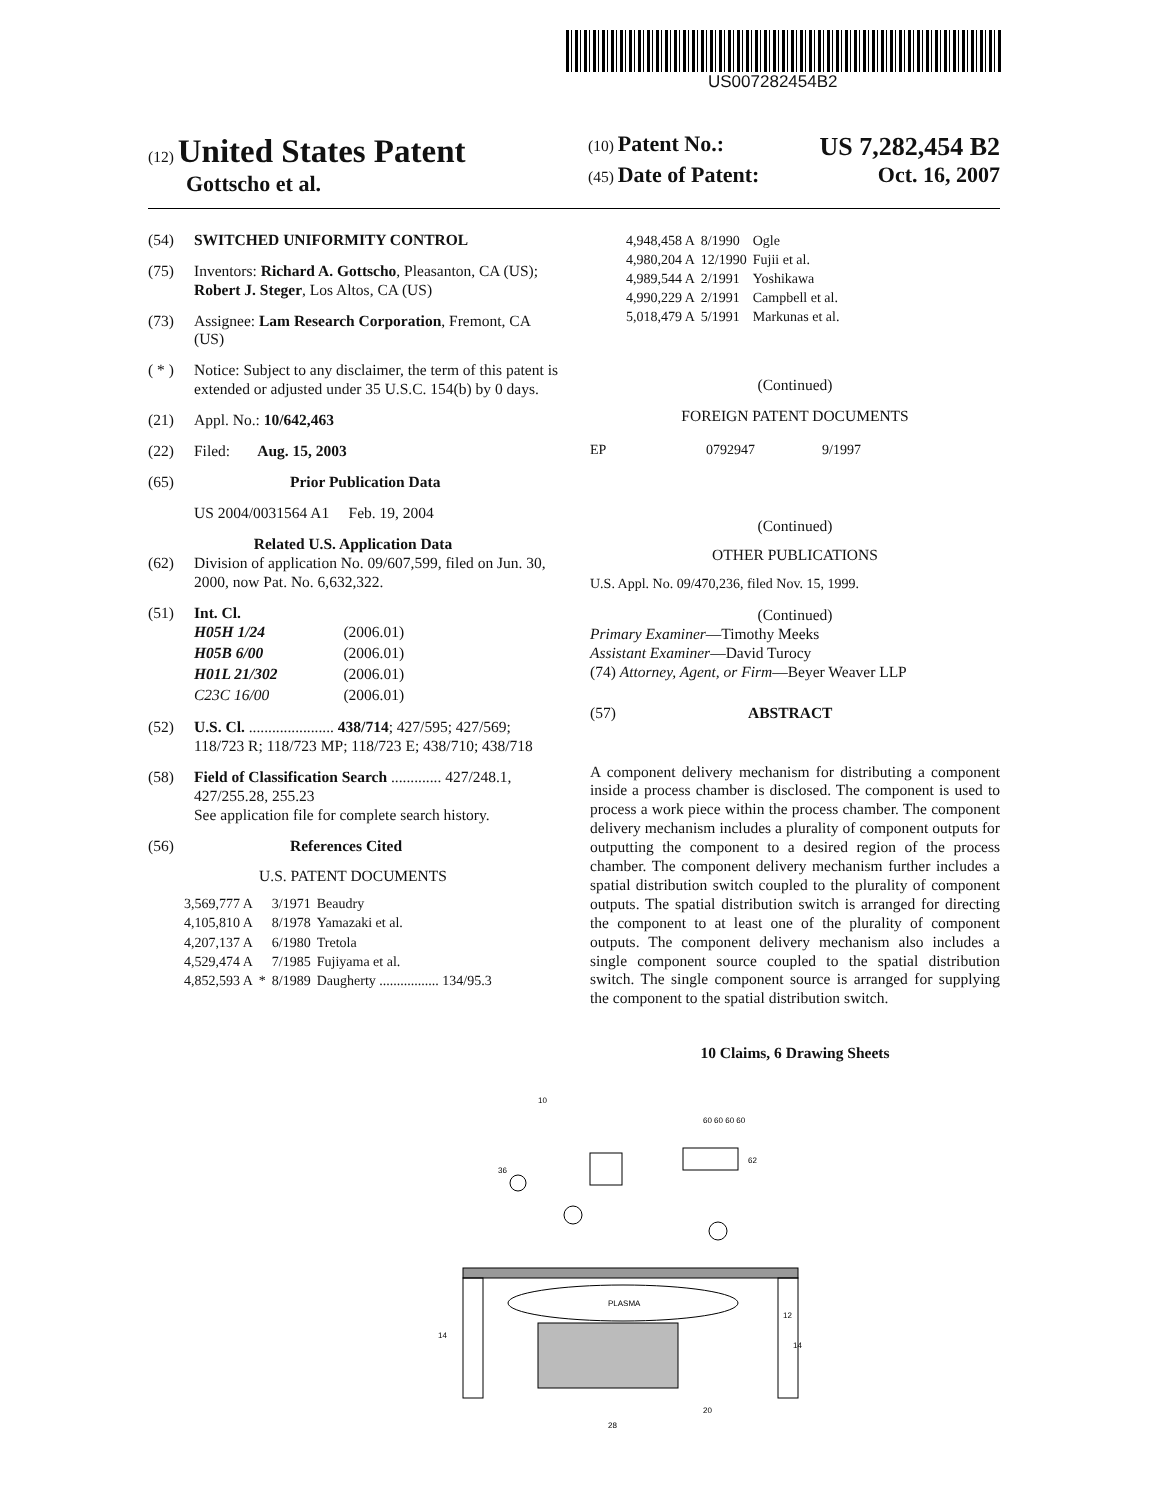US007282454B2
(12) United States Patent
Gottscho et al.
(10) Patent No.: US 7,282,454 B2
(45) Date of Patent: Oct. 16, 2007
(54) SWITCHED UNIFORMITY CONTROL
(75) Inventors: Richard A. Gottscho, Pleasanton, CA (US); Robert J. Steger, Los Altos, CA (US)
(73) Assignee: Lam Research Corporation, Fremont, CA (US)
( * ) Notice: Subject to any disclaimer, the term of this patent is extended or adjusted under 35 U.S.C. 154(b) by 0 days.
(21) Appl. No.: 10/642,463
(22) Filed: Aug. 15, 2003
(65) Prior Publication Data
US 2004/0031564 A1 Feb. 19, 2004
Related U.S. Application Data
(62) Division of application No. 09/607,599, filed on Jun. 30, 2000, now Pat. No. 6,632,322.
(51) Int. Cl.
| H05H 1/24 | (2006.01) |
| H05B 6/00 | (2006.01) |
| H01L 21/302 | (2006.01) |
| C23C 16/00 | (2006.01) |
(52) U.S. Cl. ...................... 438/714; 427/595; 427/569; 118/723 R; 118/723 MP; 118/723 E; 438/710; 438/718
(58) Field of Classification Search ............. 427/248.1, 427/255.28, 255.23
See application file for complete search history.
(56) References Cited
U.S. PATENT DOCUMENTS
| 3,569,777 A | | 3/1971 | Beaudry |
| 4,105,810 A | | 8/1978 | Yamazaki et al. |
| 4,207,137 A | | 6/1980 | Tretola |
| 4,529,474 A | | 7/1985 | Fujiyama et al. |
| 4,852,593 A | * | 8/1989 | Daugherty ................. 134/95.3 |
| 4,948,458 A | 8/1990 | Ogle |
| 4,980,204 A | 12/1990 | Fujii et al. |
| 4,989,544 A | 2/1991 | Yoshikawa |
| 4,990,229 A | 2/1991 | Campbell et al. |
| 5,018,479 A | 5/1991 | Markunas et al. |
(Continued)
FOREIGN PATENT DOCUMENTS
| EP | 0792947 | 9/1997 |
(Continued)
OTHER PUBLICATIONS
U.S. Appl. No. 09/470,236, filed Nov. 15, 1999.
(Continued)
Primary Examiner—Timothy Meeks
Assistant Examiner—David Turocy
(74) Attorney, Agent, or Firm—Beyer Weaver LLP
(57) ABSTRACT
A component delivery mechanism for distributing a component inside a process chamber is disclosed. The component is used to process a work piece within the process chamber. The component delivery mechanism includes a plurality of component outputs for outputting the component to a desired region of the process chamber. The component delivery mechanism further includes a spatial distribution switch coupled to the plurality of component outputs. The spatial distribution switch is arranged for directing the component to at least one of the plurality of component outputs. The component delivery mechanism also includes a single component source coupled to the spatial distribution switch. The single component source is arranged for supplying the component to the spatial distribution switch.
10 Claims, 6 Drawing Sheets
PLASMA
10
60 60 60 60
36
62
12
14
14
28
20